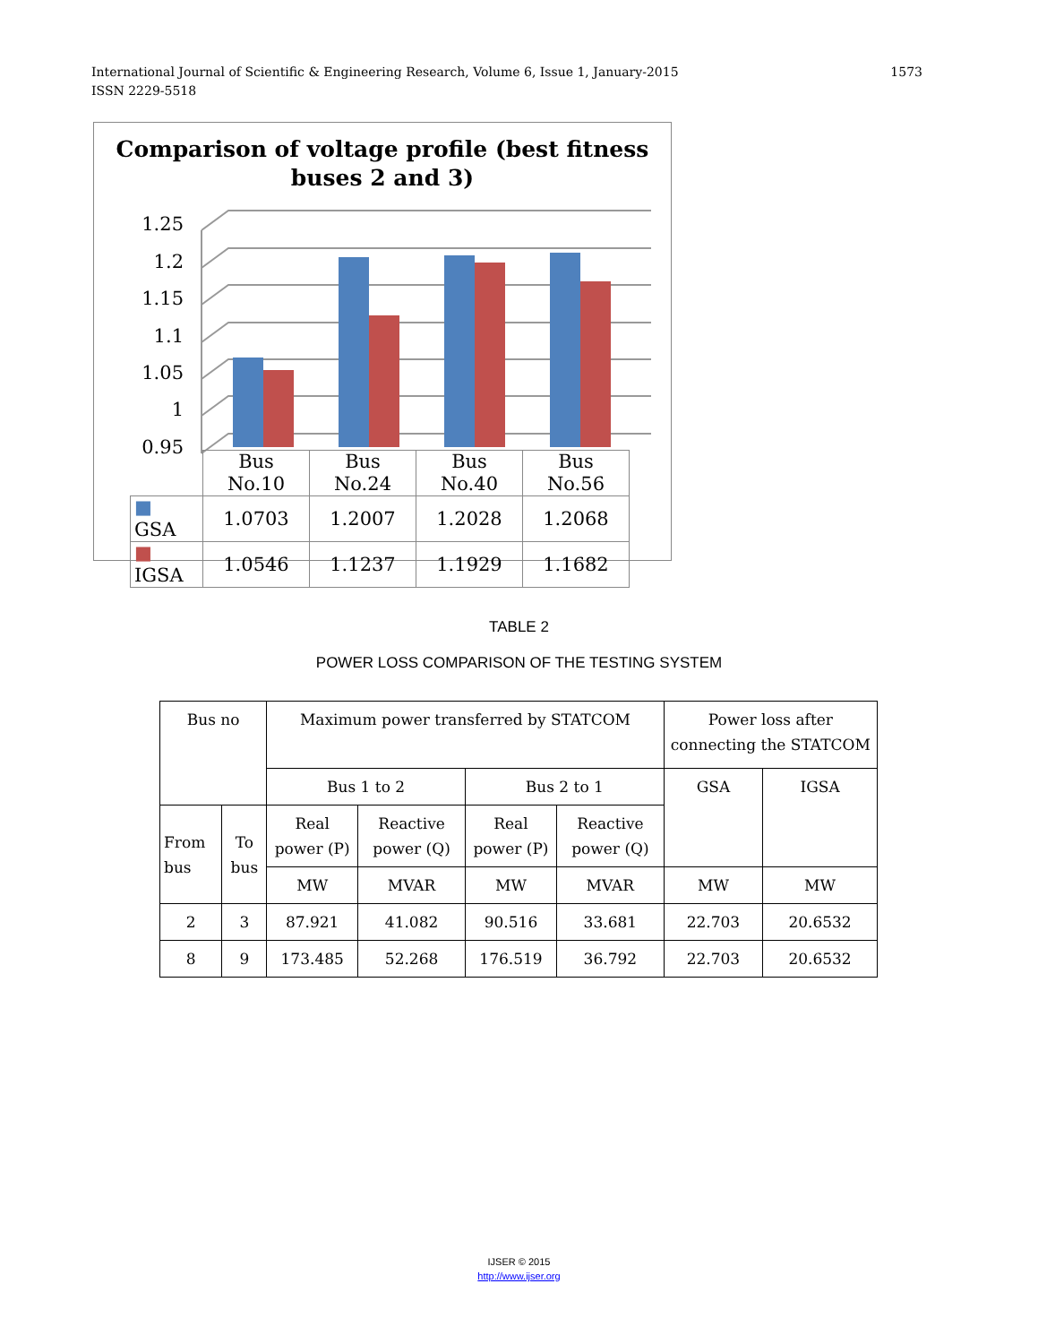1573 International Journal of Scientific & Engineering Research, Volume 6, Issue 1, January-2015
ISSN 2229-5518
Comparison of voltage profile (best fitness
buses 2 and 3)
1.25
1.2
1.15
1.1
1.05
1
0.95
| | Bus No.10 | Bus No.24 | Bus No.40 | Bus No.56 |
| ■ GSA | 1.0703 | 1.2007 | 1.2028 | 1.2068 |
| ■ IGSA | 1.0546 | 1.1237 | 1.1929 | 1.1682 |
TABLE 2
POWER LOSS COMPARISON OF THE TESTING SYSTEM
| Bus no | | Maximum power transferred by STATCOM | | | | Power loss after connecting the STATCOM | |
| | | Bus 1 to 2 | | Bus 2 to 1 | | GSA | IGSA |
| From bus | To bus | Real power (P) | Reactive power (Q) | Real power (P) | Reactive power (Q) | | |
| | | MW | MVAR | MW | MVAR | MW | MW |
| 2 | 3 | 87.921 | 41.082 | 90.516 | 33.681 | 22.703 | 20.6532 |
| 8 | 9 | 173.485 | 52.268 | 176.519 | 36.792 | 22.703 | 20.6532 |
IJSER © 2015
http://www.ijser.org